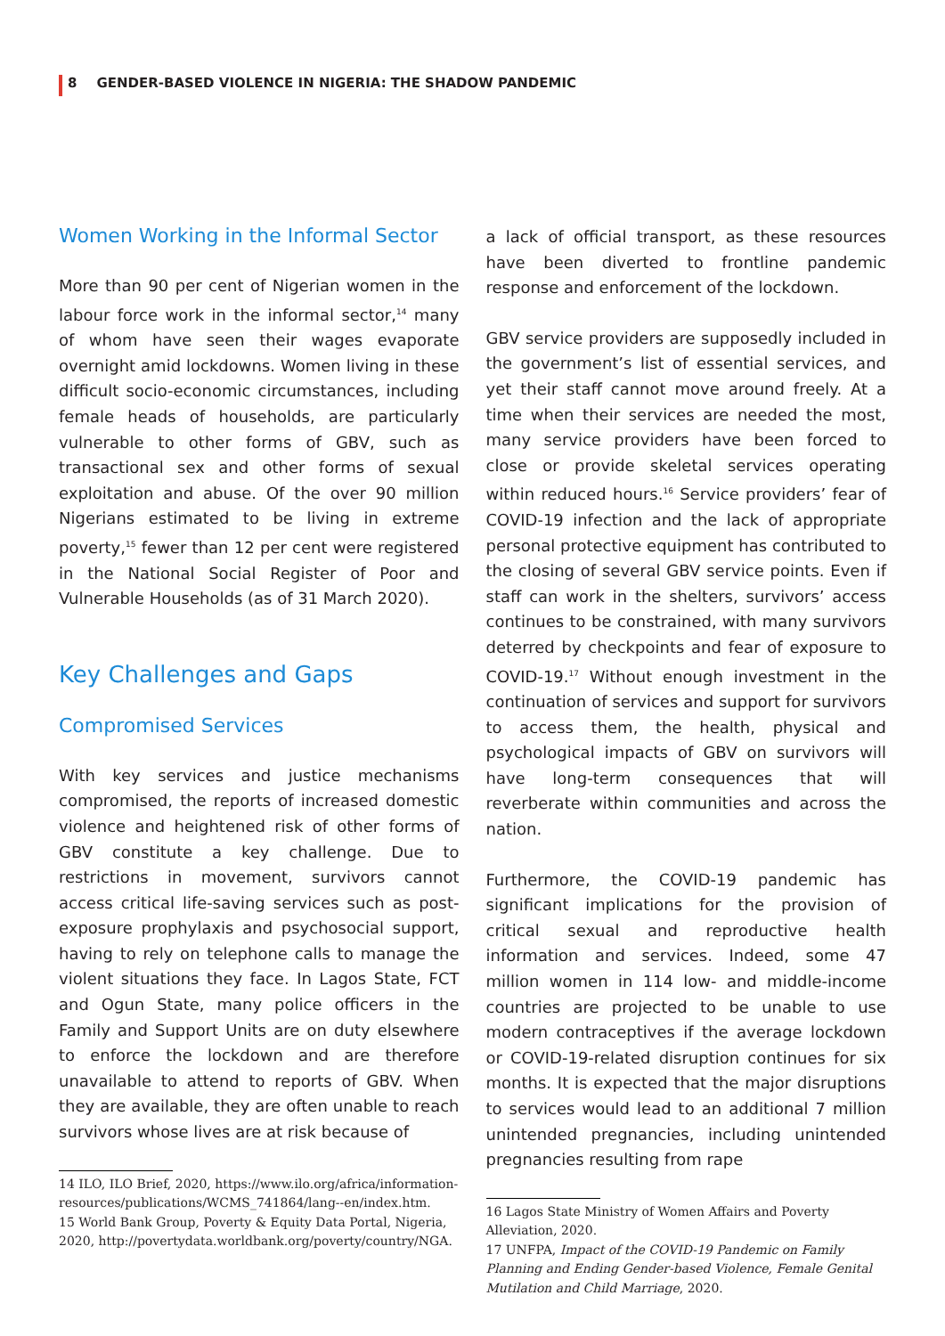8 GENDER-BASED VIOLENCE IN NIGERIA: THE SHADOW PANDEMIC
Women Working in the Informal Sector
More than 90 per cent of Nigerian women in the labour force work in the informal sector,<sup>14</sup> many of whom have seen their wages evaporate overnight amid lockdowns. Women living in these difficult socio-economic circumstances, including female heads of households, are particularly vulnerable to other forms of GBV, such as transactional sex and other forms of sexual exploitation and abuse. Of the over 90 million Nigerians estimated to be living in extreme poverty,<sup>15</sup> fewer than 12 per cent were registered in the National Social Register of Poor and Vulnerable Households (as of 31 March 2020).
Key Challenges and Gaps
Compromised Services
With key services and justice mechanisms compromised, the reports of increased domestic violence and heightened risk of other forms of GBV constitute a key challenge. Due to restrictions in movement, survivors cannot access critical life-saving services such as post-exposure prophylaxis and psychosocial support, having to rely on telephone calls to manage the violent situations they face. In Lagos State, FCT and Ogun State, many police officers in the Family and Support Units are on duty elsewhere to enforce the lockdown and are therefore unavailable to attend to reports of GBV. When they are available, they are often unable to reach survivors whose lives are at risk because of
14 ILO, ILO Brief, 2020, https://www.ilo.org/africa/information-resources/publications/WCMS_741864/lang--en/index.htm.
15 World Bank Group, Poverty & Equity Data Portal, Nigeria, 2020, http://povertydata.worldbank.org/poverty/country/NGA.
a lack of official transport, as these resources have been diverted to frontline pandemic response and enforcement of the lockdown.
GBV service providers are supposedly included in the government’s list of essential services, and yet their staff cannot move around freely. At a time when their services are needed the most, many service providers have been forced to close or provide skeletal services operating within reduced hours.<sup>16</sup> Service providers’ fear of COVID-19 infection and the lack of appropriate personal protective equipment has contributed to the closing of several GBV service points. Even if staff can work in the shelters, survivors’ access continues to be constrained, with many survivors deterred by checkpoints and fear of exposure to COVID-19.<sup>17</sup> Without enough investment in the continuation of services and support for survivors to access them, the health, physical and psychological impacts of GBV on survivors will have long-term consequences that will reverberate within communities and across the nation.
Furthermore, the COVID-19 pandemic has significant implications for the provision of critical sexual and reproductive health information and services. Indeed, some 47 million women in 114 low- and middle-income countries are projected to be unable to use modern contraceptives if the average lockdown or COVID-19-related disruption continues for six months. It is expected that the major disruptions to services would lead to an additional 7 million unintended pregnancies, including unintended pregnancies resulting from rape
16 Lagos State Ministry of Women Affairs and Poverty Alleviation, 2020.
17 UNFPA, Impact of the COVID-19 Pandemic on Family Planning and Ending Gender-based Violence, Female Genital Mutilation and Child Marriage, 2020.